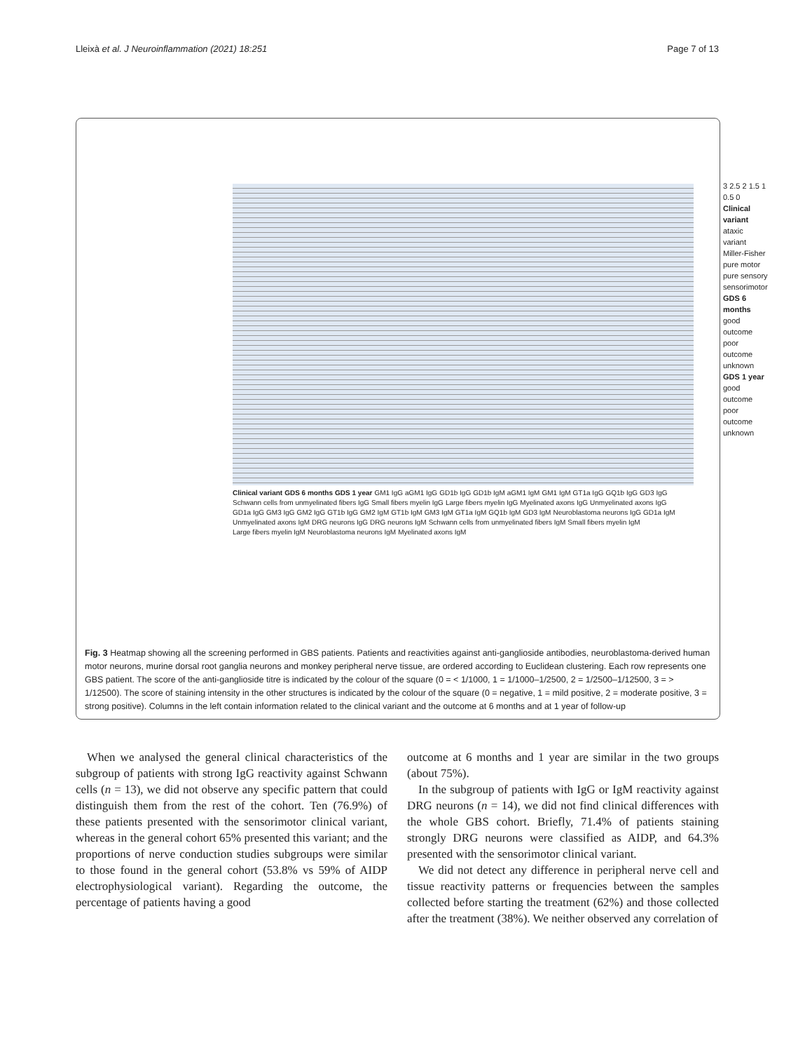Lleixà et al. J Neuroinflammation (2021) 18:251 Page 7 of 13
3 2.5 2 1.5 1 0.5 0
Clinical variant
ataxic variant
Miller-Fisher
pure motor
pure sensory
sensorimotor
GDS 6 months
good outcome
poor outcome
unknown
GDS 1 year
good outcome
poor outcome
unknown
Clinical variant GDS 6 months GDS 1 year GM1 IgG aGM1 IgG GD1b IgG GD1b IgM aGM1 IgM GM1 IgM GT1a IgG GQ1b IgG GD3 IgG Schwann cells from unmyelinated fibers IgG Small fibers myelin IgG Large fibers myelin IgG Myelinated axons IgG Unmyelinated axons IgG GD1a IgG GM3 IgG GM2 IgG GT1b IgG GM2 IgM GT1b IgM GM3 IgM GT1a IgM GQ1b IgM GD3 IgM Neuroblastoma neurons IgG GD1a IgM Unmyelinated axons IgM DRG neurons IgG DRG neurons IgM Schwann cells from unmyelinated fibers IgM Small fibers myelin IgM Large fibers myelin IgM Neuroblastoma neurons IgM Myelinated axons IgM
Fig. 3 Heatmap showing all the screening performed in GBS patients. Patients and reactivities against anti-ganglioside antibodies, neuroblastoma-derived human motor neurons, murine dorsal root ganglia neurons and monkey peripheral nerve tissue, are ordered according to Euclidean clustering. Each row represents one GBS patient. The score of the anti-ganglioside titre is indicated by the colour of the square (0 = < 1/1000, 1 = 1/1000–1/2500, 2 = 1/2500–1/12500, 3 = > 1/12500). The score of staining intensity in the other structures is indicated by the colour of the square (0 = negative, 1 = mild positive, 2 = moderate positive, 3 = strong positive). Columns in the left contain information related to the clinical variant and the outcome at 6 months and at 1 year of follow-up
When we analysed the general clinical characteristics of the subgroup of patients with strong IgG reactivity against Schwann cells (n = 13), we did not observe any specific pattern that could distinguish them from the rest of the cohort. Ten (76.9%) of these patients presented with the sensorimotor clinical variant, whereas in the general cohort 65% presented this variant; and the proportions of nerve conduction studies subgroups were similar to those found in the general cohort (53.8% vs 59% of AIDP electrophysiological variant). Regarding the outcome, the percentage of patients having a good
outcome at 6 months and 1 year are similar in the two groups (about 75%).
In the subgroup of patients with IgG or IgM reactivity against DRG neurons (n = 14), we did not find clinical differences with the whole GBS cohort. Briefly, 71.4% of patients staining strongly DRG neurons were classified as AIDP, and 64.3% presented with the sensorimotor clinical variant.
We did not detect any difference in peripheral nerve cell and tissue reactivity patterns or frequencies between the samples collected before starting the treatment (62%) and those collected after the treatment (38%). We neither observed any correlation of